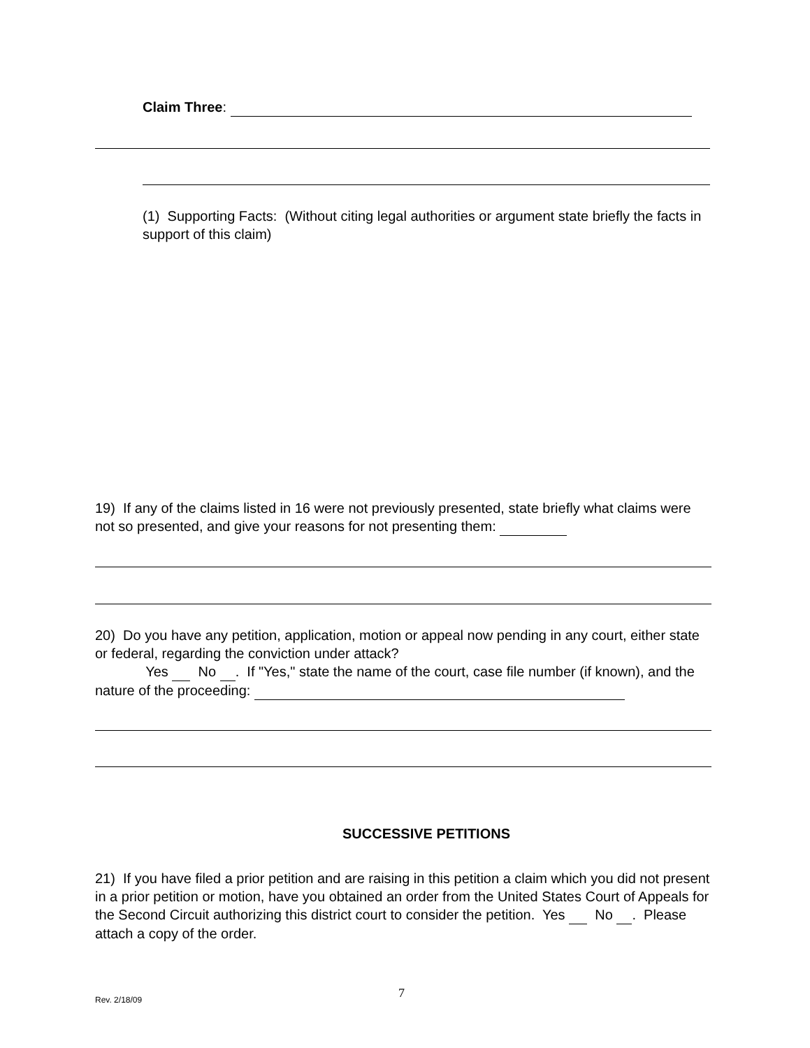Claim Three:
(1) Supporting Facts: (Without citing legal authorities or argument state briefly the facts in support of this claim)
19) If any of the claims listed in 16 were not previously presented, state briefly what claims were not so presented, and give your reasons for not presenting them:
20) Do you have any petition, application, motion or appeal now pending in any court, either state or federal, regarding the conviction under attack?
Yes No . If "Yes," state the name of the court, case file number (if known), and the nature of the proceeding:
SUCCESSIVE PETITIONS
21) If you have filed a prior petition and are raising in this petition a claim which you did not present in a prior petition or motion, have you obtained an order from the United States Court of Appeals for the Second Circuit authorizing this district court to consider the petition. Yes No . Please attach a copy of the order.
Rev. 2/18/09 7